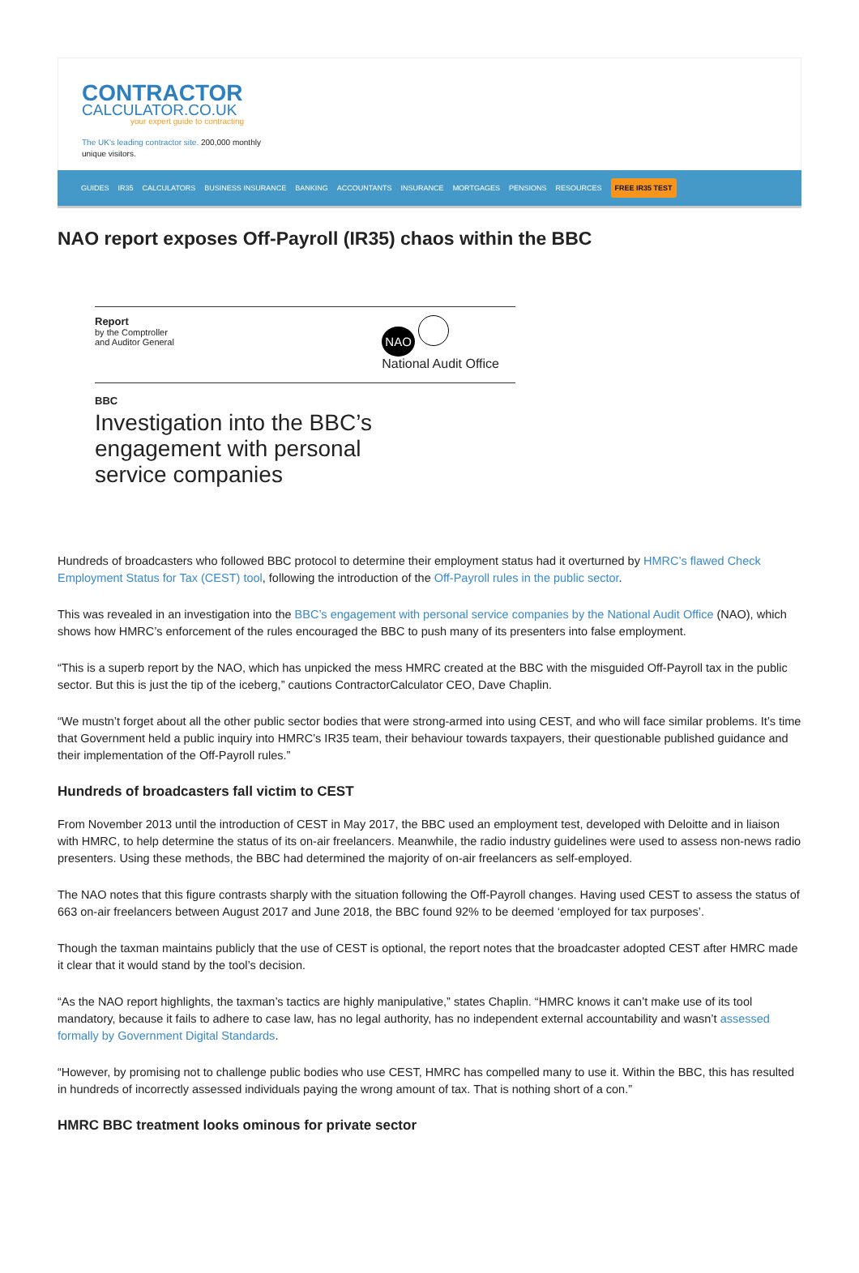CONTRACTOR
CALCULATOR.CO.UK
your expert guide to contracting
The UK's leading contractor site. 200,000 monthly
unique visitors.
GUIDES IR35 CALCULATORS BUSINESS INSURANCE BANKING ACCOUNTANTS INSURANCE MORTGAGES PENSIONS RESOURCES FREE IR35 TEST
NAO report exposes Off-Payroll (IR35) chaos within the BBC
Report
by the Comptroller
and Auditor General
NAO
National Audit Office
BBC
Investigation into the BBC’s
engagement with personal
service companies
Hundreds of broadcasters who followed BBC protocol to determine their employment status had it overturned by HMRC’s flawed Check Employment Status for Tax (CEST) tool, following the introduction of the Off-Payroll rules in the public sector.
This was revealed in an investigation into the BBC’s engagement with personal service companies by the National Audit Office (NAO), which shows how HMRC’s enforcement of the rules encouraged the BBC to push many of its presenters into false employment.
“This is a superb report by the NAO, which has unpicked the mess HMRC created at the BBC with the misguided Off-Payroll tax in the public sector. But this is just the tip of the iceberg,” cautions ContractorCalculator CEO, Dave Chaplin.
“We mustn’t forget about all the other public sector bodies that were strong-armed into using CEST, and who will face similar problems. It’s time that Government held a public inquiry into HMRC’s IR35 team, their behaviour towards taxpayers, their questionable published guidance and their implementation of the Off-Payroll rules.”
Hundreds of broadcasters fall victim to CEST
From November 2013 until the introduction of CEST in May 2017, the BBC used an employment test, developed with Deloitte and in liaison with HMRC, to help determine the status of its on-air freelancers. Meanwhile, the radio industry guidelines were used to assess non-news radio presenters. Using these methods, the BBC had determined the majority of on-air freelancers as self-employed.
The NAO notes that this figure contrasts sharply with the situation following the Off-Payroll changes. Having used CEST to assess the status of 663 on-air freelancers between August 2017 and June 2018, the BBC found 92% to be deemed ‘employed for tax purposes’.
Though the taxman maintains publicly that the use of CEST is optional, the report notes that the broadcaster adopted CEST after HMRC made it clear that it would stand by the tool’s decision.
“As the NAO report highlights, the taxman’s tactics are highly manipulative,” states Chaplin. “HMRC knows it can’t make use of its tool mandatory, because it fails to adhere to case law, has no legal authority, has no independent external accountability and wasn’t assessed formally by Government Digital Standards.
“However, by promising not to challenge public bodies who use CEST, HMRC has compelled many to use it. Within the BBC, this has resulted in hundreds of incorrectly assessed individuals paying the wrong amount of tax. That is nothing short of a con.”
HMRC BBC treatment looks ominous for private sector